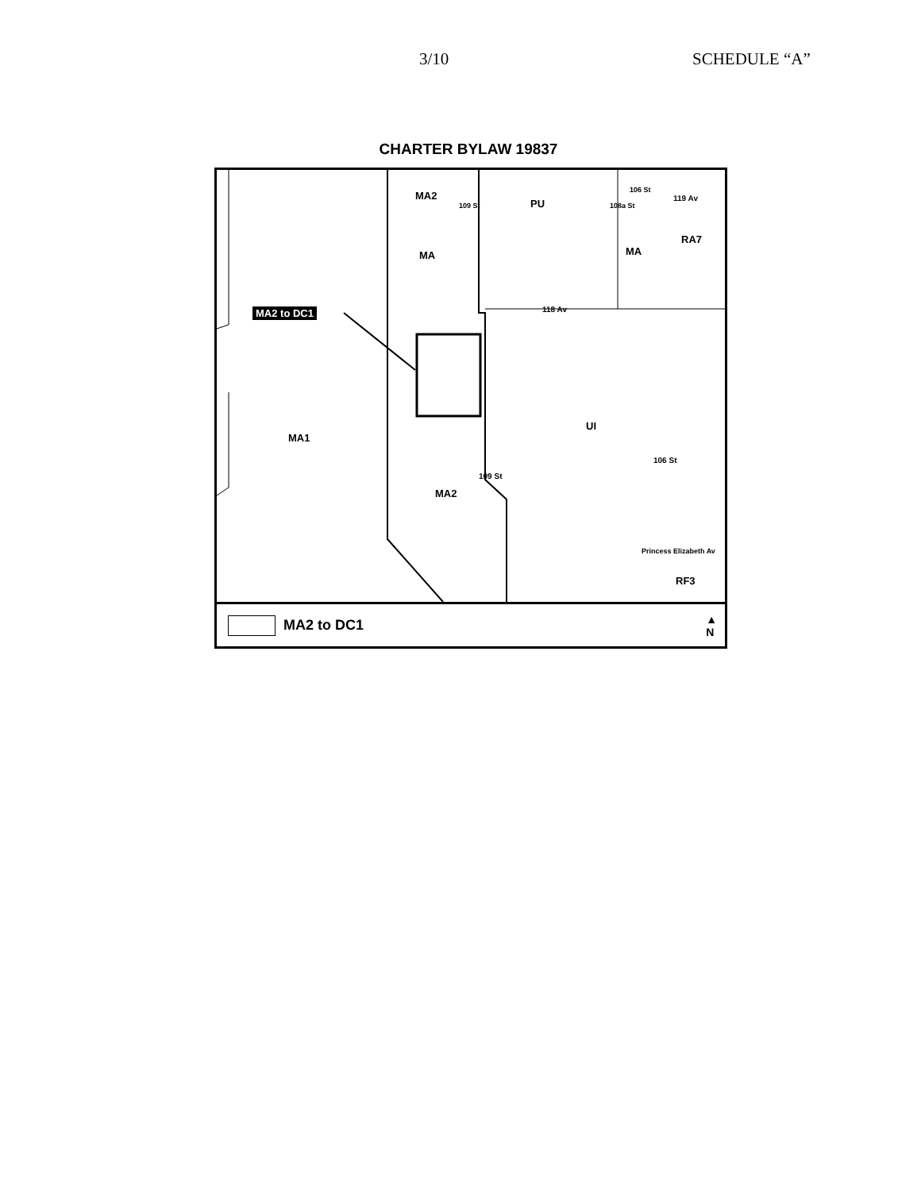3/10 SCHEDULE “A”
CHARTER BYLAW 19837
MA2
PU
MA MA
RA7
119 Av
118 Av MA2 to DC1
UI
MA1
MA2
106 St
109 St
Princess Elizabeth Av
RF3
109 St 108a St
106 St
MA2 to DC1 ▲
N